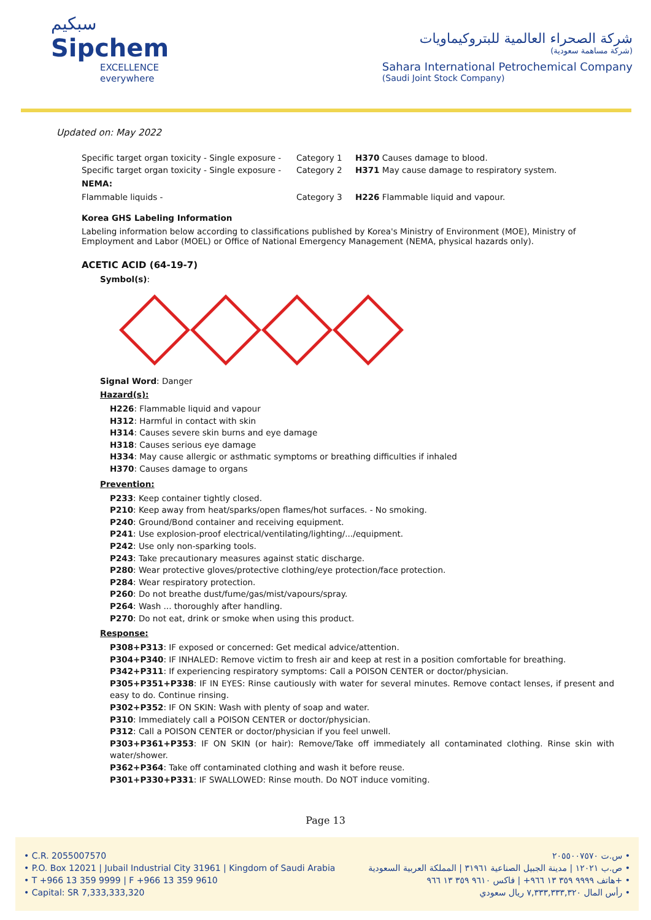سبكيم
Sipchem
EXCELLENCE everywhere
شركة الصحراء العالمية للبتروكيماويات
(شركة مساهمة سعودية)
Sahara International Petrochemical Company
(Saudi Joint Stock Company)
Updated on: May 2022
Specific target organ toxicity - Single exposure -
Category 1 H370 Causes damage to blood.
Specific target organ toxicity - Single exposure -
Category 2 H371 May cause damage to respiratory system.
NEMA:
Flammable liquids - Category 3 H226 Flammable liquid and vapour.
Korea GHS Labeling Information
Labeling information below according to classifications published by Korea's Ministry of Environment (MOE), Ministry of Employment and Labor (MOEL) or Office of National Emergency Management (NEMA, physical hazards only).
ACETIC ACID (64-19-7)
Symbol(s):
Signal Word: Danger
Hazard(s):
H226: Flammable liquid and vapour
H312: Harmful in contact with skin
H314: Causes severe skin burns and eye damage
H318: Causes serious eye damage
H334: May cause allergic or asthmatic symptoms or breathing difficulties if inhaled
H370: Causes damage to organs
Prevention:
P233: Keep container tightly closed.
P210: Keep away from heat/sparks/open flames/hot surfaces. - No smoking.
P240: Ground/Bond container and receiving equipment.
P241: Use explosion-proof electrical/ventilating/lighting/.../equipment.
P242: Use only non-sparking tools.
P243: Take precautionary measures against static discharge.
P280: Wear protective gloves/protective clothing/eye protection/face protection.
P284: Wear respiratory protection.
P260: Do not breathe dust/fume/gas/mist/vapours/spray.
P264: Wash ... thoroughly after handling.
P270: Do not eat, drink or smoke when using this product.
Response:
P308+P313: IF exposed or concerned: Get medical advice/attention.
P304+P340: IF INHALED: Remove victim to fresh air and keep at rest in a position comfortable for breathing.
P342+P311: If experiencing respiratory symptoms: Call a POISON CENTER or doctor/physician.
P305+P351+P338: IF IN EYES: Rinse cautiously with water for several minutes. Remove contact lenses, if present and easy to do. Continue rinsing.
P302+P352: IF ON SKIN: Wash with plenty of soap and water.
P310: Immediately call a POISON CENTER or doctor/physician.
P312: Call a POISON CENTER or doctor/physician if you feel unwell.
P303+P361+P353: IF ON SKIN (or hair): Remove/Take off immediately all contaminated clothing. Rinse skin with water/shower.
P362+P364: Take off contaminated clothing and wash it before reuse.
P301+P330+P331: IF SWALLOWED: Rinse mouth. Do NOT induce vomiting.
Page 13
• C.R. 2055007570
• P.O. Box 12021 | Jubail Industrial City 31961 | Kingdom of Saudi Arabia
• T +966 13 359 9999 | F +966 13 359 9610
• Capital: SR 7,333,333,320
س.ت ٢٠٥٥٠٠٧٥٧٠ •
ص.ب ١٢٠٢١ | مدينة الجبيل الصناعية ٣١٩٦١ | المملكة العربية السعودية •
هاتف ٩٩٩٩ ٣٥٩ ١٣ ٩٦٦+ | فاكس ٩٦١٠ ٣٥٩ ١٣ ٩٦٦+ •
رأس المال ٧,٣٣٣,٣٣٣,٣٢٠ ريال سعودي •